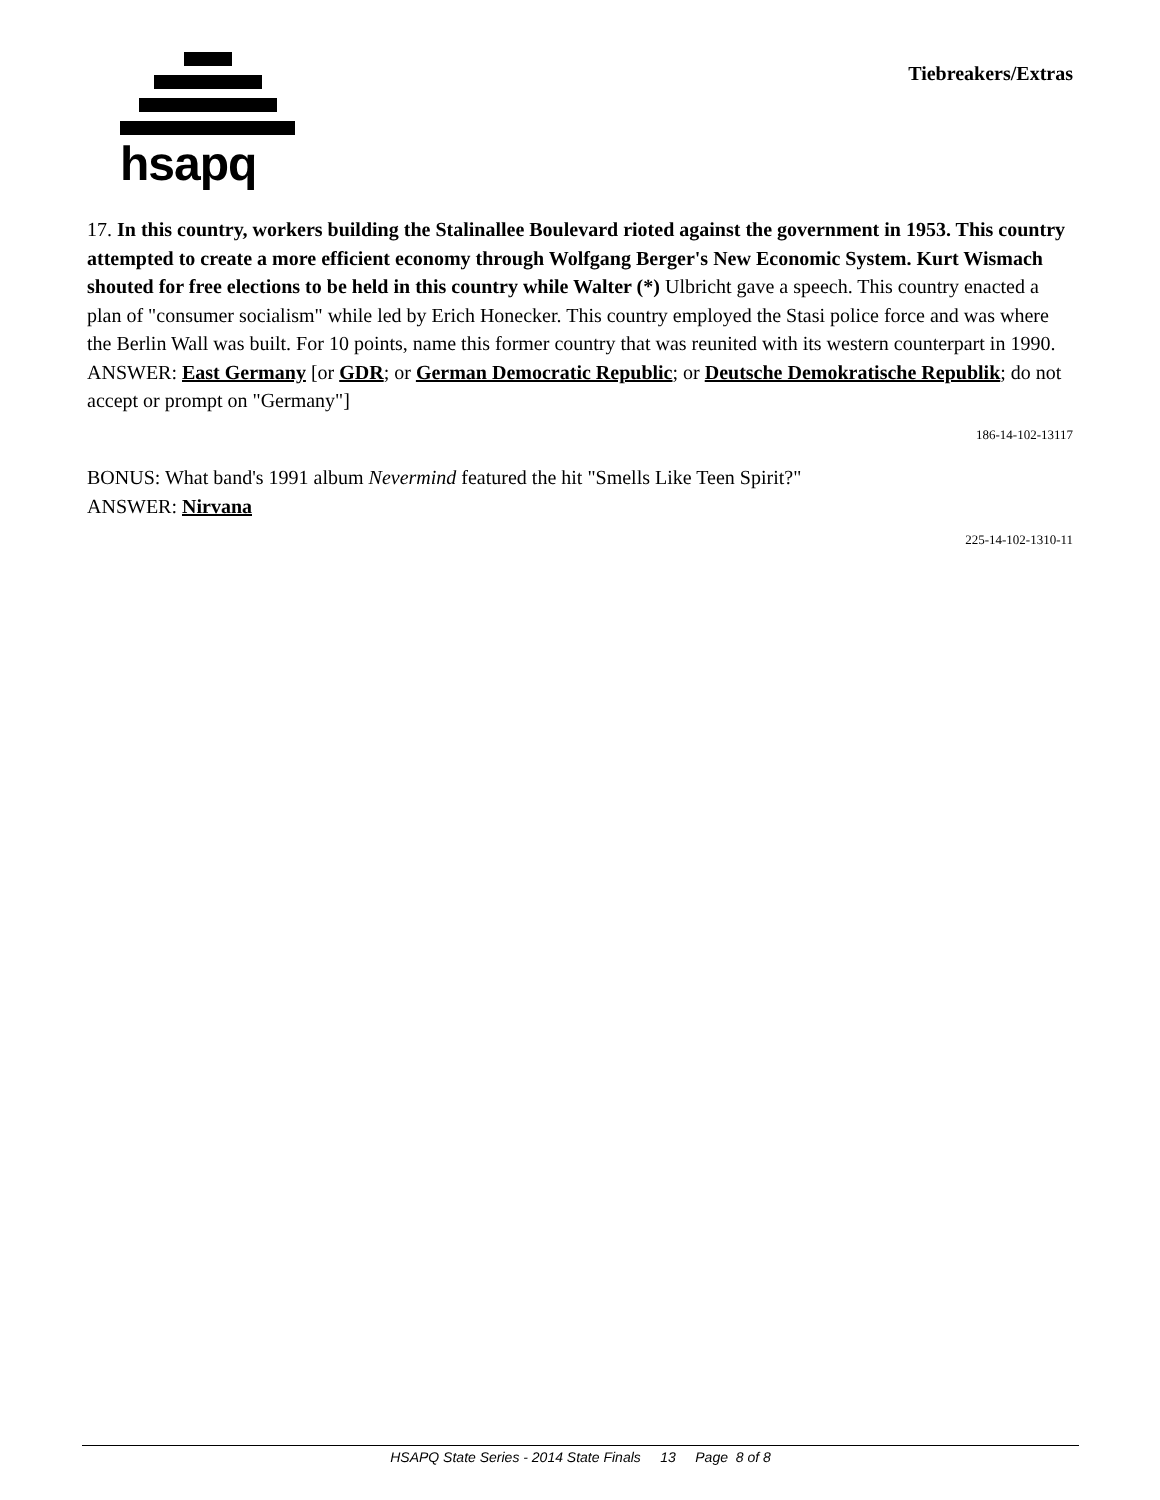hsapq
Tiebreakers/Extras
17. In this country, workers building the Stalinallee Boulevard rioted against the government in 1953. This country attempted to create a more efficient economy through Wolfgang Berger's New Economic System. Kurt Wismach shouted for free elections to be held in this country while Walter (*) Ulbricht gave a speech. This country enacted a plan of "consumer socialism" while led by Erich Honecker. This country employed the Stasi police force and was where the Berlin Wall was built. For 10 points, name this former country that was reunited with its western counterpart in 1990.
ANSWER: East Germany [or GDR; or German Democratic Republic; or Deutsche Demokratische Republik; do not accept or prompt on "Germany"]
186-14-102-13117
BONUS: What band's 1991 album Nevermind featured the hit "Smells Like Teen Spirit?"
ANSWER: Nirvana
225-14-102-1310-11
HSAPQ State Series - 2014 State Finals 13 Page 8 of 8